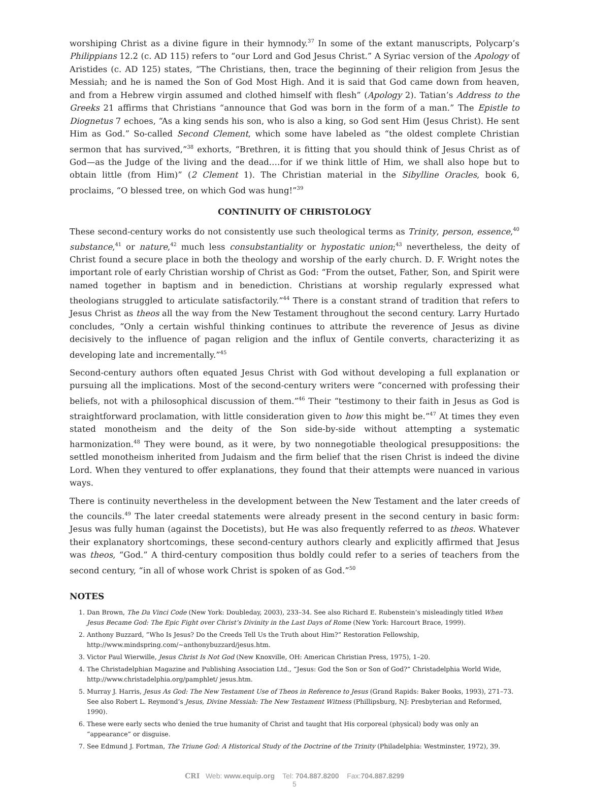worshiping Christ as a divine figure in their hymnody.<sup>37</sup> In some of the extant manuscripts, Polycarp’s Philippians 12.2 (c. AD 115) refers to “our Lord and God Jesus Christ.” A Syriac version of the Apology of Aristides (c. AD 125) states, “The Christians, then, trace the beginning of their religion from Jesus the Messiah; and he is named the Son of God Most High. And it is said that God came down from heaven, and from a Hebrew virgin assumed and clothed himself with flesh” (Apology 2). Tatian’s Address to the Greeks 21 affirms that Christians “announce that God was born in the form of a man.” The Epistle to Diognetus 7 echoes, “As a king sends his son, who is also a king, so God sent Him (Jesus Christ). He sent Him as God.” So-called Second Clement, which some have labeled as “the oldest complete Christian sermon that has survived,”<sup>38</sup> exhorts, “Brethren, it is fitting that you should think of Jesus Christ as of God—as the Judge of the living and the dead.…for if we think little of Him, we shall also hope but to obtain little (from Him)” (2 Clement 1). The Christian material in the Sibylline Oracles, book 6, proclaims, “O blessed tree, on which God was hung!”<sup>39</sup>
CONTINUITY OF CHRISTOLOGY
These second-century works do not consistently use such theological terms as Trinity, person, essence,<sup>40</sup> substance,<sup>41</sup> or nature,<sup>42</sup> much less consubstantiality or hypostatic union;<sup>43</sup> nevertheless, the deity of Christ found a secure place in both the theology and worship of the early church. D. F. Wright notes the important role of early Christian worship of Christ as God: “From the outset, Father, Son, and Spirit were named together in baptism and in benediction. Christians at worship regularly expressed what theologians struggled to articulate satisfactorily.”<sup>44</sup> There is a constant strand of tradition that refers to Jesus Christ as theos all the way from the New Testament throughout the second century. Larry Hurtado concludes, “Only a certain wishful thinking continues to attribute the reverence of Jesus as divine decisively to the influence of pagan religion and the influx of Gentile converts, characterizing it as developing late and incrementally.”<sup>45</sup>
Second-century authors often equated Jesus Christ with God without developing a full explanation or pursuing all the implications. Most of the second-century writers were “concerned with professing their beliefs, not with a philosophical discussion of them.”<sup>46</sup> Their “testimony to their faith in Jesus as God is straightforward proclamation, with little consideration given to how this might be.”<sup>47</sup> At times they even stated monotheism and the deity of the Son side-by-side without attempting a systematic harmonization.<sup>48</sup> They were bound, as it were, by two nonnegotiable theological presuppositions: the settled monotheism inherited from Judaism and the firm belief that the risen Christ is indeed the divine Lord. When they ventured to offer explanations, they found that their attempts were nuanced in various ways.
There is continuity nevertheless in the development between the New Testament and the later creeds of the councils.<sup>49</sup> The later creedal statements were already present in the second century in basic form: Jesus was fully human (against the Docetists), but He was also frequently referred to as theos. Whatever their explanatory shortcomings, these second-century authors clearly and explicitly affirmed that Jesus was theos, “God.” A third-century composition thus boldly could refer to a series of teachers from the second century, “in all of whose work Christ is spoken of as God.”<sup>50</sup>
NOTES
1. Dan Brown, The Da Vinci Code (New York: Doubleday, 2003), 233–34. See also Richard E. Rubenstein’s misleadingly titled When Jesus Became God: The Epic Fight over Christ’s Divinity in the Last Days of Rome (New York: Harcourt Brace, 1999).
2. Anthony Buzzard, “Who Is Jesus? Do the Creeds Tell Us the Truth about Him?” Restoration Fellowship, http://www.mindspring.com/~anthonybuzzard/jesus.htm.
3. Victor Paul Wierwille, Jesus Christ Is Not God (New Knoxville, OH: American Christian Press, 1975), 1–20.
4. The Christadelphian Magazine and Publishing Association Ltd., “Jesus: God the Son or Son of God?” Christadelphia World Wide, http://www.christadelphia.org/pamphlet/ jesus.htm.
5. Murray J. Harris, Jesus As God: The New Testament Use of Theos in Reference to Jesus (Grand Rapids: Baker Books, 1993), 271–73. See also Robert L. Reymond’s Jesus, Divine Messiah: The New Testament Witness (Phillipsburg, NJ: Presbyterian and Reformed, 1990).
6. These were early sects who denied the true humanity of Christ and taught that His corporeal (physical) body was only an “appearance” or disguise.
7. See Edmund J. Fortman, The Triune God: A Historical Study of the Doctrine of the Trinity (Philadelphia: Westminster, 1972), 39.
CRI Web: www.equip.org Tel: 704.887.8200 Fax:704.887.8299
5